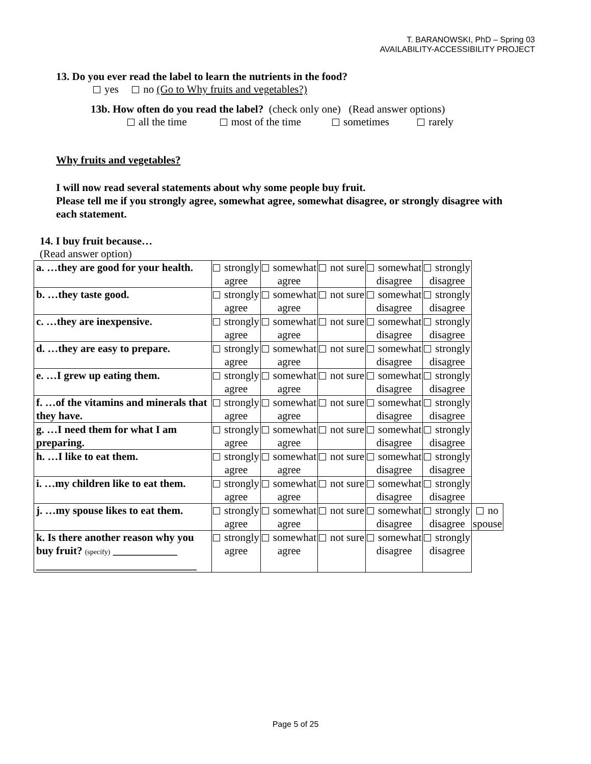T. BARANOWSKI, PhD – Spring 03
AVAILABILITY-ACCESSIBILITY PROJECT
13. Do you ever read the label to learn the nutrients in the food?
yes no (Go to Why fruits and vegetables?)
13b. How often do you read the label? (check only one) (Read answer options)
all the time most of the time sometimes rarely
Why fruits and vegetables?
I will now read several statements about why some people buy fruit.
Please tell me if you strongly agree, somewhat agree, somewhat disagree, or strongly disagree with each statement.
14. I buy fruit because…
(Read answer option)
| a. …they are good for your health. | strongly agree | somewhat agree | not sure | somewhat disagree | strongly disagree | |
| b. …they taste good. | strongly agree | somewhat agree | not sure | somewhat disagree | strongly disagree | |
| c. …they are inexpensive. | strongly agree | somewhat agree | not sure | somewhat disagree | strongly disagree | |
| d. …they are easy to prepare. | strongly agree | somewhat agree | not sure | somewhat disagree | strongly disagree | |
| e. …I grew up eating them. | strongly agree | somewhat agree | not sure | somewhat disagree | strongly disagree | |
| f. …of the vitamins and minerals that they have. | strongly agree | somewhat agree | not sure | somewhat disagree | strongly disagree | |
| g. …I need them for what I am preparing. | strongly agree | somewhat agree | not sure | somewhat disagree | strongly disagree | |
| h. …I like to eat them. | strongly agree | somewhat agree | not sure | somewhat disagree | strongly disagree | |
| i. …my children like to eat them. | strongly agree | somewhat agree | not sure | somewhat disagree | strongly disagree | |
| j. …my spouse likes to eat them. | strongly agree | somewhat agree | not sure | somewhat disagree | strongly disagree | no spouse |
| k. Is there another reason why you buy fruit? (specify) ____________ ______________________________ | strongly agree | somewhat agree | not sure | somewhat disagree | strongly disagree | |
Page 5 of 25